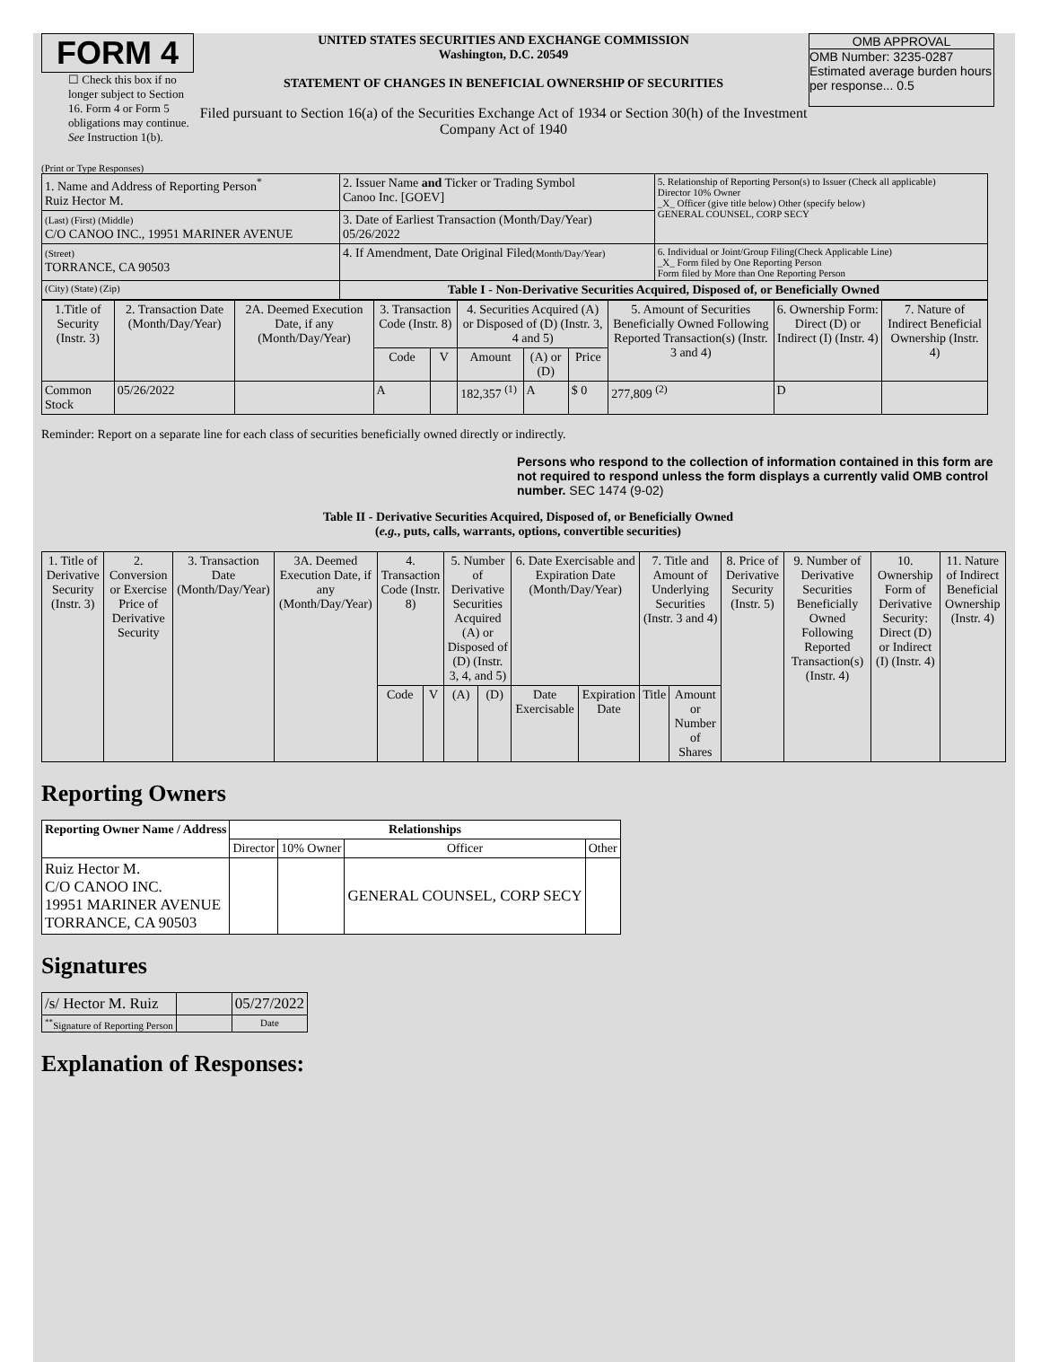FORM 4
☐ Check this box if no longer subject to Section 16. Form 4 or Form 5 obligations may continue. See Instruction 1(b).
UNITED STATES SECURITIES AND EXCHANGE COMMISSION
Washington, D.C. 20549
STATEMENT OF CHANGES IN BENEFICIAL OWNERSHIP OF SECURITIES
Filed pursuant to Section 16(a) of the Securities Exchange Act of 1934 or Section 30(h) of the Investment Company Act of 1940
OMB APPROVAL
OMB Number: 3235-0287
Estimated average burden hours per response... 0.5
(Print or Type Responses)
| 1. Name and Address of Reporting Person<sup>*</sup> Ruiz Hector M. | 2. Issuer Name and Ticker or Trading Symbol Canoo Inc. [GOEV] | 5. Relationship of Reporting Person(s) to Issuer (Check all applicable) Director 10% Owner _X_ Officer (give title below) Other (specify below) GENERAL COUNSEL, CORP SECY |
| (Last) (First) (Middle) C/O CANOO INC., 19951 MARINER AVENUE | 3. Date of Earliest Transaction (Month/Day/Year) 05/26/2022 | |
| (Street) TORRANCE, CA 90503 | 4. If Amendment, Date Original Filed (Month/Day/Year) | 6. Individual or Joint/Group Filing(Check Applicable Line) _X_ Form filed by One Reporting Person Form filed by More than One Reporting Person |
| (City) (State) (Zip) | Table I - Non-Derivative Securities Acquired, Disposed of, or Beneficially Owned | |
| 1.Title of Security (Instr. 3) | 2. Transaction Date (Month/Day/Year) | 2A. Deemed Execution Date, if any (Month/Day/Year) | 3. Transaction Code (Instr. 8) | | 4. Securities Acquired (A) or Disposed of (D) (Instr. 3, 4 and 5) | | | 5. Amount of Securities Beneficially Owned Following Reported Transaction(s) (Instr. 3 and 4) | 6. Ownership Form: Direct (D) or Indirect (I) (Instr. 4) | 7. Nature of Indirect Beneficial Ownership (Instr. 4) |
| --- | --- | --- | --- | --- | --- | --- | --- | --- | --- | --- |
| | | | Code | V | Amount | (A) or (D) | Price | | | |
| Common Stock | 05/26/2022 | | A | | 182,357 <sup>(1)</sup> | A | $ 0 | 277,809 <sup>(2)</sup> | D | |
Reminder: Report on a separate line for each class of securities beneficially owned directly or indirectly.
Persons who respond to the collection of information contained in this form are not required to respond unless the form displays a currently valid OMB control number. SEC 1474 (9-02)
Table II - Derivative Securities Acquired, Disposed of, or Beneficially Owned
(e.g., puts, calls, warrants, options, convertible securities)
| 1. Title of Derivative Security (Instr. 3) | 2. Conversion or Exercise Price of Derivative Security | 3. Transaction Date (Month/Day/Year) | 3A. Deemed Execution Date, if any (Month/Day/Year) | 4. Transaction Code (Instr. 8) | | 5. Number of Derivative Securities Acquired (A) or Disposed of (D) (Instr. 3, 4, and 5) | | 6. Date Exercisable and Expiration Date (Month/Day/Year) | | 7. Title and Amount of Underlying Securities (Instr. 3 and 4) | | 8. Price of Derivative Security (Instr. 5) | 9. Number of Derivative Securities Beneficially Owned Following Reported Transaction(s) (Instr. 4) | 10. Ownership Form of Derivative Security: Direct (D) or Indirect (I) (Instr. 4) | 11. Nature of Indirect Beneficial Ownership (Instr. 4) |
| --- | --- | --- | --- | --- | --- | --- | --- | --- | --- | --- | --- | --- | --- | --- | --- |
| | | | | Code | V | (A) | (D) | Date Exercisable | Expiration Date | Title | Amount or Number of Shares | | | | |
Reporting Owners
| Reporting Owner Name / Address | Relationships | | | |
| --- | --- | --- | --- | --- |
| | Director | 10% Owner | Officer | Other |
| Ruiz Hector M. C/O CANOO INC. 19951 MARINER AVENUE TORRANCE, CA 90503 | | | GENERAL COUNSEL, CORP SECY | |
Signatures
| /s/ Hector M. Ruiz | | 05/27/2022 |
| <sup>**</sup> Signature of Reporting Person | | Date |
Explanation of Responses: